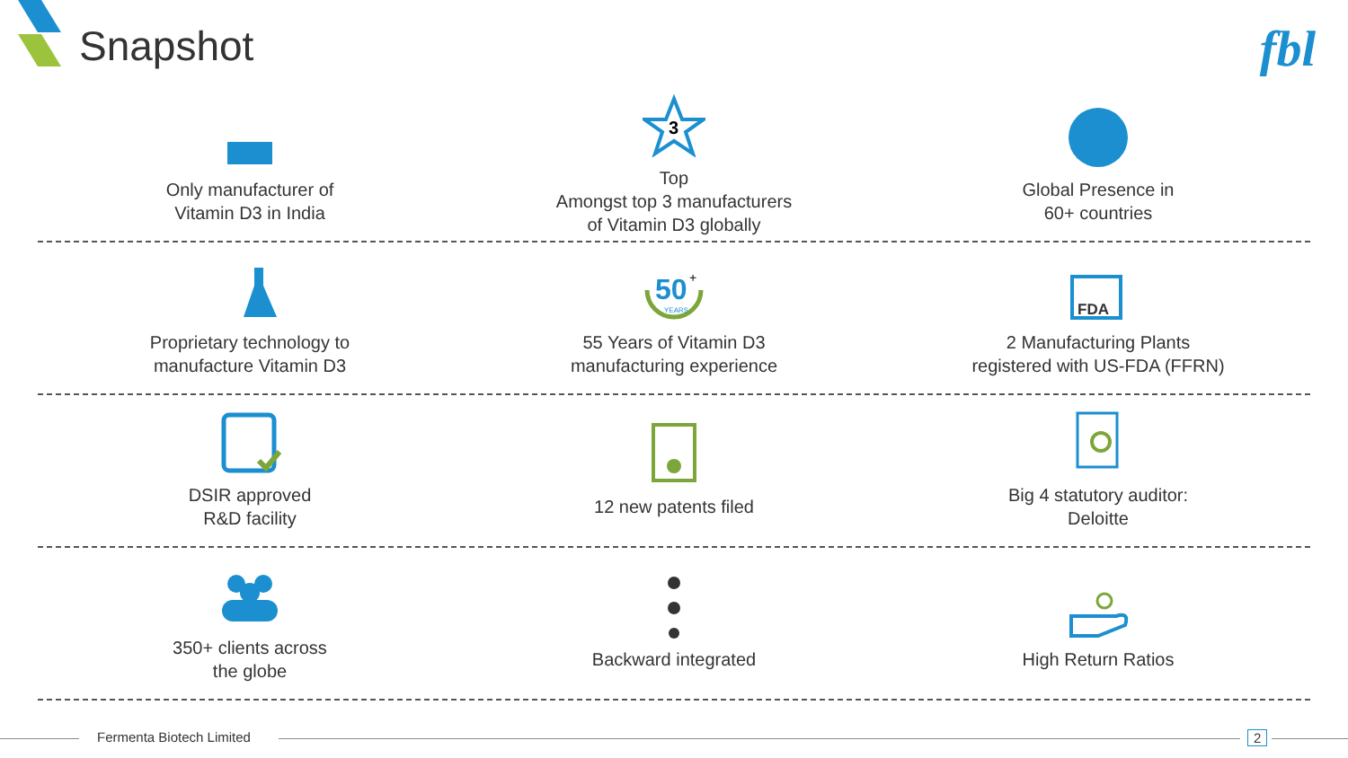Snapshot fbl
Only manufacturer of
Vitamin D3 in India
3
Top
Amongst top 3 manufacturers
of Vitamin D3 globally
Global Presence in
60+ countries
Proprietary technology to
manufacture Vitamin D3
50
+
YEARS
55 Years of Vitamin D3
manufacturing experience
FDA
2 Manufacturing Plants
registered with US-FDA (FFRN)
DSIR approved
R&D facility
12 new patents filed Big 4 statutory auditor:
Deloitte
350+ clients across
the globe
Backward integrated High Return Ratios
Fermenta Biotech Limited 2